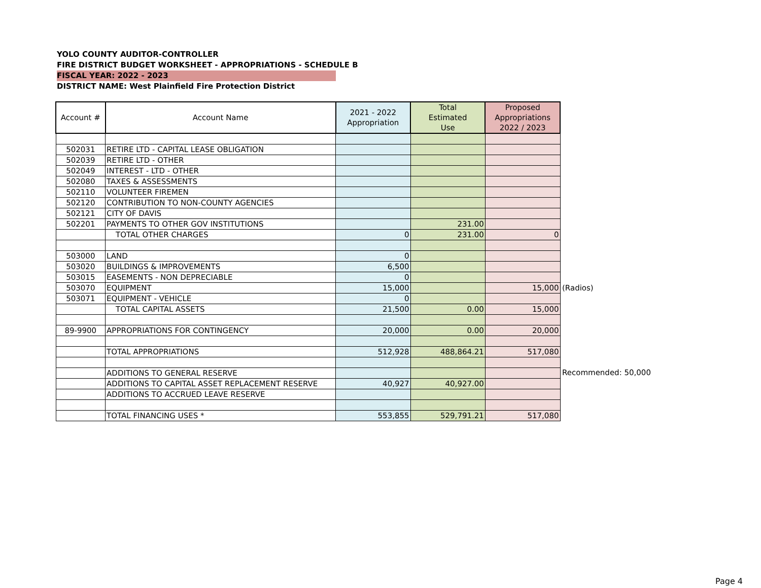YOLO COUNTY AUDITOR-CONTROLLER
FIRE DISTRICT BUDGET WORKSHEET - APPROPRIATIONS - SCHEDULE B
FISCAL YEAR: 2022 - 2023
DISTRICT NAME: West Plainfield Fire Protection District
| Account # | Account Name | 2021 - 2022 Appropriation | Total Estimated Use | Proposed Appropriations 2022 / 2023 |
| --- | --- | --- | --- | --- |
| 502031 | RETIRE LTD - CAPITAL LEASE OBLIGATION | | | |
| 502039 | RETIRE LTD - OTHER | | | |
| 502049 | INTEREST - LTD - OTHER | | | |
| 502080 | TAXES & ASSESSMENTS | | | |
| 502110 | VOLUNTEER FIREMEN | | | |
| 502120 | CONTRIBUTION TO NON-COUNTY AGENCIES | | | |
| 502121 | CITY OF DAVIS | | | |
| 502201 | PAYMENTS TO OTHER GOV INSTITUTIONS | | 231.00 | |
| | TOTAL OTHER CHARGES | 0 | 231.00 | 0 |
| 503000 | LAND | 0 | | |
| 503020 | BUILDINGS & IMPROVEMENTS | 6,500 | | |
| 503015 | EASEMENTS - NON DEPRECIABLE | 0 | | |
| 503070 | EQUIPMENT | 15,000 | | 15,000 |
| 503071 | EQUIPMENT - VEHICLE | 0 | | |
| | TOTAL CAPITAL ASSETS | 21,500 | 0.00 | 15,000 |
| 89-9900 | APPROPRIATIONS FOR CONTINGENCY | 20,000 | 0.00 | 20,000 |
| | TOTAL APPROPRIATIONS | 512,928 | 488,864.21 | 517,080 |
| | ADDITIONS TO GENERAL RESERVE | | | |
| | ADDITIONS TO CAPITAL ASSET REPLACEMENT RESERVE | 40,927 | 40,927.00 | |
| | ADDITIONS TO ACCRUED LEAVE RESERVE | | | |
| | TOTAL FINANCING USES * | 553,855 | 529,791.21 | 517,080 |
(Radios)
Recommended: 50,000
Page 4